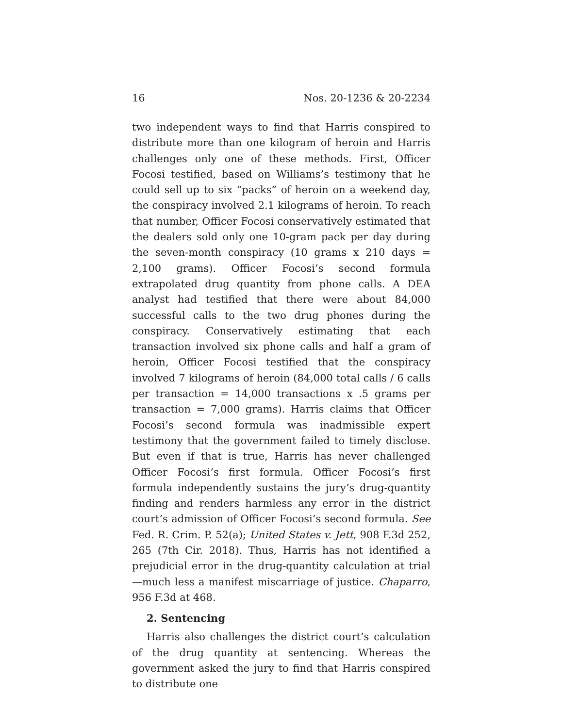16 Nos. 20-1236 & 20-2234
two independent ways to find that Harris conspired to distribute more than one kilogram of heroin and Harris challenges only one of these methods. First, Officer Focosi testified, based on Williams’s testimony that he could sell up to six “packs” of heroin on a weekend day, the conspiracy involved 2.1 kilograms of heroin. To reach that number, Officer Focosi conservatively estimated that the dealers sold only one 10-gram pack per day during the seven-month conspiracy (10 grams x 210 days = 2,100 grams). Officer Focosi’s second formula extrapolated drug quantity from phone calls. A DEA analyst had testified that there were about 84,000 successful calls to the two drug phones during the conspiracy. Conservatively estimating that each transaction involved six phone calls and half a gram of heroin, Officer Focosi testified that the conspiracy involved 7 kilograms of heroin (84,000 total calls / 6 calls per transaction = 14,000 transactions x .5 grams per transaction = 7,000 grams). Harris claims that Officer Focosi’s second formula was inadmissible expert testimony that the government failed to timely disclose. But even if that is true, Harris has never challenged Officer Focosi’s first formula. Officer Focosi’s first formula independently sustains the jury’s drug-quantity finding and renders harmless any error in the district court’s admission of Officer Focosi’s second formula. See Fed. R. Crim. P. 52(a); United States v. Jett, 908 F.3d 252, 265 (7th Cir. 2018). Thus, Harris has not identified a prejudicial error in the drug-quantity calculation at trial—much less a manifest miscarriage of justice. Chaparro, 956 F.3d at 468.
2. Sentencing
Harris also challenges the district court’s calculation of the drug quantity at sentencing. Whereas the government asked the jury to find that Harris conspired to distribute one